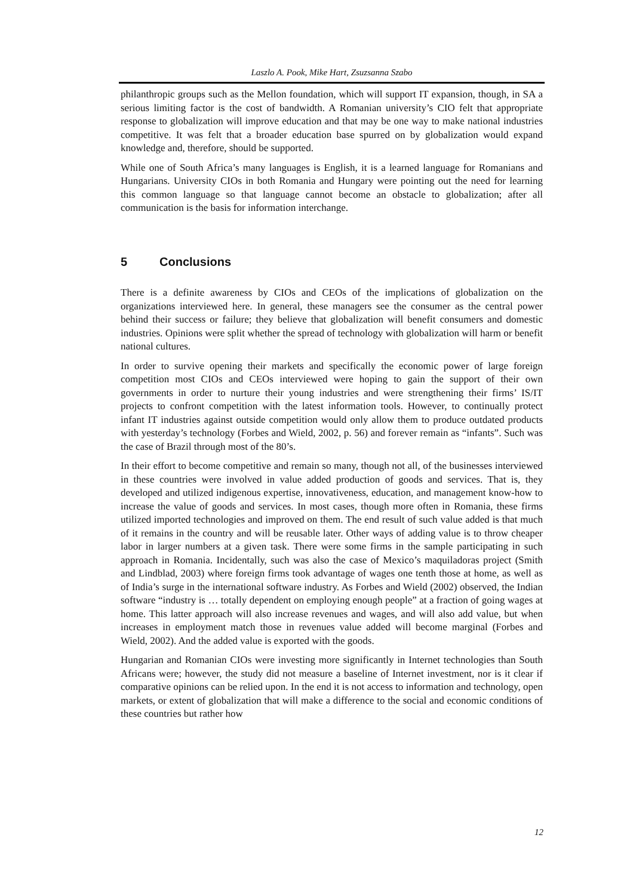Laszlo A. Pook, Mike Hart, Zsuzsanna Szabo
philanthropic groups such as the Mellon foundation, which will support IT expansion, though, in SA a serious limiting factor is the cost of bandwidth. A Romanian university’s CIO felt that appropriate response to globalization will improve education and that may be one way to make national industries competitive. It was felt that a broader education base spurred on by globalization would expand knowledge and, therefore, should be supported.
While one of South Africa’s many languages is English, it is a learned language for Romanians and Hungarians. University CIOs in both Romania and Hungary were pointing out the need for learning this common language so that language cannot become an obstacle to globalization; after all communication is the basis for information interchange.
5 Conclusions
There is a definite awareness by CIOs and CEOs of the implications of globalization on the organizations interviewed here. In general, these managers see the consumer as the central power behind their success or failure; they believe that globalization will benefit consumers and domestic industries. Opinions were split whether the spread of technology with globalization will harm or benefit national cultures.
In order to survive opening their markets and specifically the economic power of large foreign competition most CIOs and CEOs interviewed were hoping to gain the support of their own governments in order to nurture their young industries and were strengthening their firms’ IS/IT projects to confront competition with the latest information tools. However, to continually protect infant IT industries against outside competition would only allow them to produce outdated products with yesterday’s technology (Forbes and Wield, 2002, p. 56) and forever remain as “infants”. Such was the case of Brazil through most of the 80’s.
In their effort to become competitive and remain so many, though not all, of the businesses interviewed in these countries were involved in value added production of goods and services. That is, they developed and utilized indigenous expertise, innovativeness, education, and management know-how to increase the value of goods and services. In most cases, though more often in Romania, these firms utilized imported technologies and improved on them. The end result of such value added is that much of it remains in the country and will be reusable later. Other ways of adding value is to throw cheaper labor in larger numbers at a given task. There were some firms in the sample participating in such approach in Romania. Incidentally, such was also the case of Mexico’s maquiladoras project (Smith and Lindblad, 2003) where foreign firms took advantage of wages one tenth those at home, as well as of India’s surge in the international software industry. As Forbes and Wield (2002) observed, the Indian software “industry is … totally dependent on employing enough people” at a fraction of going wages at home. This latter approach will also increase revenues and wages, and will also add value, but when increases in employment match those in revenues value added will become marginal (Forbes and Wield, 2002). And the added value is exported with the goods.
Hungarian and Romanian CIOs were investing more significantly in Internet technologies than South Africans were; however, the study did not measure a baseline of Internet investment, nor is it clear if comparative opinions can be relied upon. In the end it is not access to information and technology, open markets, or extent of globalization that will make a difference to the social and economic conditions of these countries but rather how
12